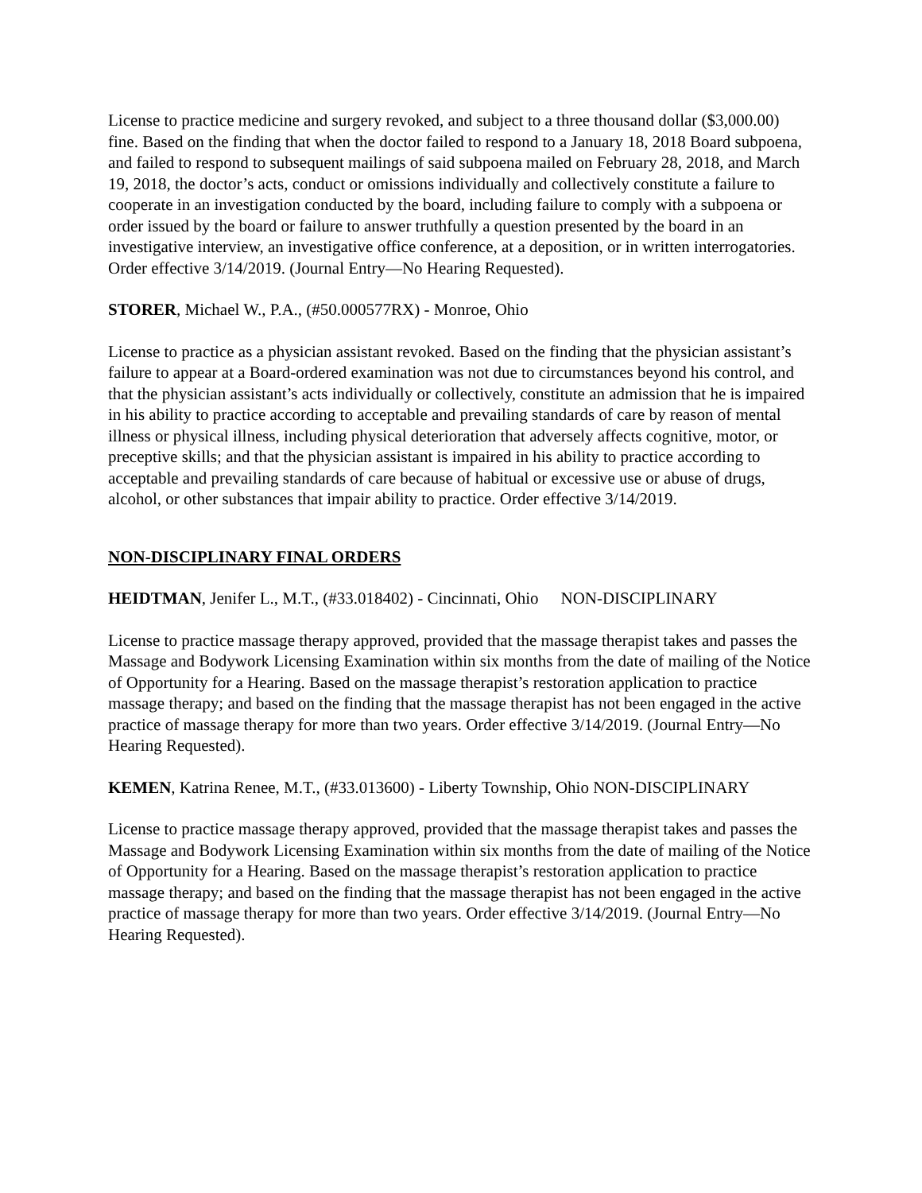License to practice medicine and surgery revoked, and subject to a three thousand dollar ($3,000.00) fine. Based on the finding that when the doctor failed to respond to a January 18, 2018 Board subpoena, and failed to respond to subsequent mailings of said subpoena mailed on February 28, 2018, and March 19, 2018, the doctor’s acts, conduct or omissions individually and collectively constitute a failure to cooperate in an investigation conducted by the board, including failure to comply with a subpoena or order issued by the board or failure to answer truthfully a question presented by the board in an investigative interview, an investigative office conference, at a deposition, or in written interrogatories. Order effective 3/14/2019. (Journal Entry—No Hearing Requested).
STORER, Michael W., P.A., (#50.000577RX) - Monroe, Ohio
License to practice as a physician assistant revoked. Based on the finding that the physician assistant’s failure to appear at a Board-ordered examination was not due to circumstances beyond his control, and that the physician assistant’s acts individually or collectively, constitute an admission that he is impaired in his ability to practice according to acceptable and prevailing standards of care by reason of mental illness or physical illness, including physical deterioration that adversely affects cognitive, motor, or preceptive skills; and that the physician assistant is impaired in his ability to practice according to acceptable and prevailing standards of care because of habitual or excessive use or abuse of drugs, alcohol, or other substances that impair ability to practice. Order effective 3/14/2019.
NON-DISCIPLINARY FINAL ORDERS
HEIDTMAN, Jenifer L., M.T., (#33.018402) - Cincinnati, Ohio NON-DISCIPLINARY
License to practice massage therapy approved, provided that the massage therapist takes and passes the Massage and Bodywork Licensing Examination within six months from the date of mailing of the Notice of Opportunity for a Hearing. Based on the massage therapist’s restoration application to practice massage therapy; and based on the finding that the massage therapist has not been engaged in the active practice of massage therapy for more than two years. Order effective 3/14/2019. (Journal Entry—No Hearing Requested).
KEMEN, Katrina Renee, M.T., (#33.013600) - Liberty Township, Ohio NON-DISCIPLINARY
License to practice massage therapy approved, provided that the massage therapist takes and passes the Massage and Bodywork Licensing Examination within six months from the date of mailing of the Notice of Opportunity for a Hearing. Based on the massage therapist’s restoration application to practice massage therapy; and based on the finding that the massage therapist has not been engaged in the active practice of massage therapy for more than two years. Order effective 3/14/2019. (Journal Entry—No Hearing Requested).